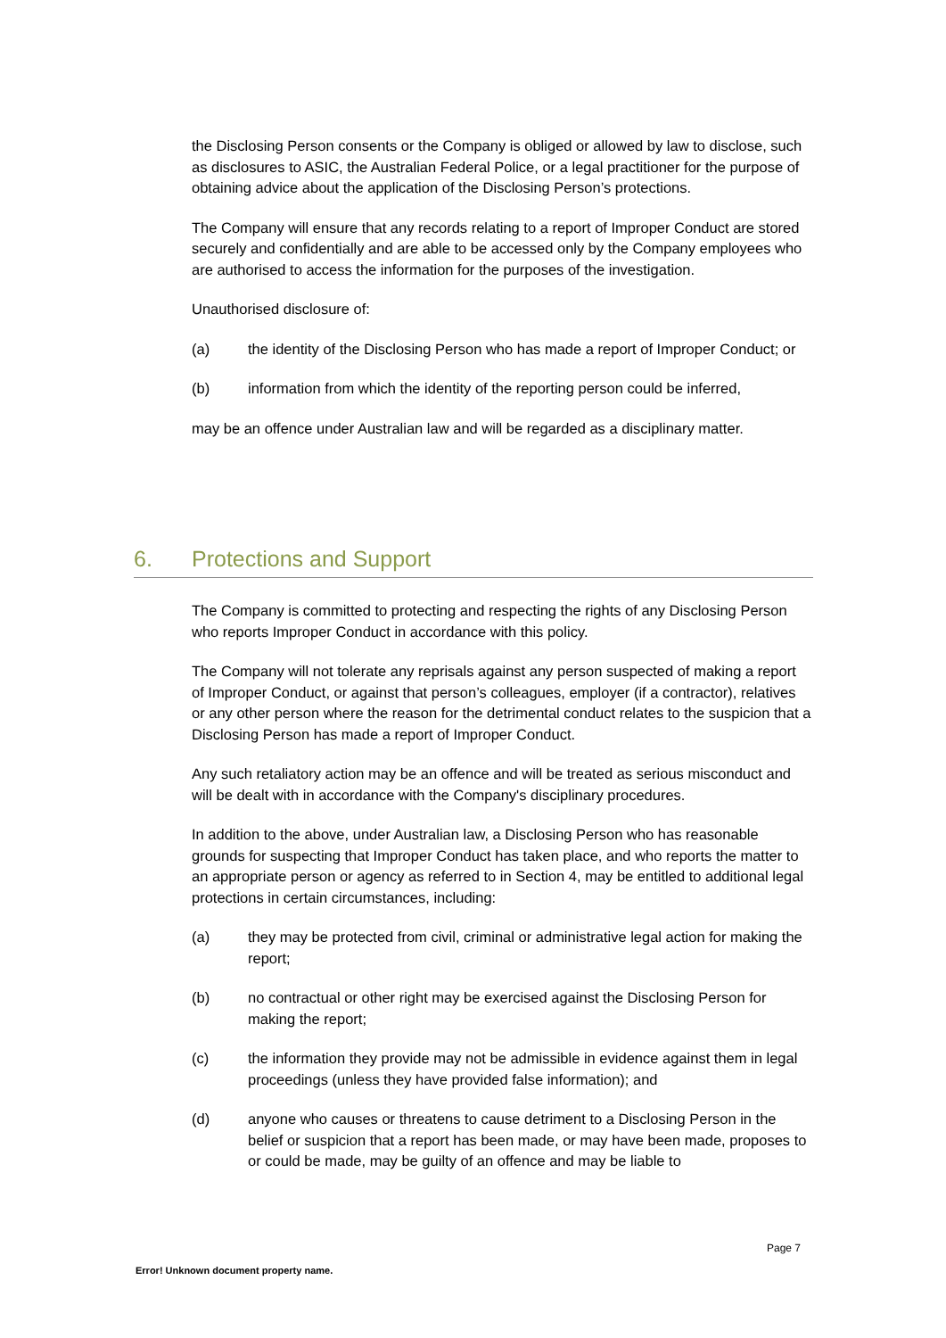the Disclosing Person consents or the Company is obliged or allowed by law to disclose, such as disclosures to ASIC, the Australian Federal Police, or a legal practitioner for the purpose of obtaining advice about the application of the Disclosing Person’s protections.
The Company will ensure that any records relating to a report of Improper Conduct are stored securely and confidentially and are able to be accessed only by the Company employees who are authorised to access the information for the purposes of the investigation.
Unauthorised disclosure of:
(a) the identity of the Disclosing Person who has made a report of Improper Conduct; or
(b) information from which the identity of the reporting person could be inferred,
may be an offence under Australian law and will be regarded as a disciplinary matter.
6. Protections and Support
The Company is committed to protecting and respecting the rights of any Disclosing Person who reports Improper Conduct in accordance with this policy.
The Company will not tolerate any reprisals against any person suspected of making a report of Improper Conduct, or against that person’s colleagues, employer (if a contractor), relatives or any other person where the reason for the detrimental conduct relates to the suspicion that a Disclosing Person has made a report of Improper Conduct.
Any such retaliatory action may be an offence and will be treated as serious misconduct and will be dealt with in accordance with the Company's disciplinary procedures.
In addition to the above, under Australian law, a Disclosing Person who has reasonable grounds for suspecting that Improper Conduct has taken place, and who reports the matter to an appropriate person or agency as referred to in Section 4, may be entitled to additional legal protections in certain circumstances, including:
(a) they may be protected from civil, criminal or administrative legal action for making the report;
(b) no contractual or other right may be exercised against the Disclosing Person for making the report;
(c) the information they provide may not be admissible in evidence against them in legal proceedings (unless they have provided false information); and
(d) anyone who causes or threatens to cause detriment to a Disclosing Person in the belief or suspicion that a report has been made, or may have been made, proposes to or could be made, may be guilty of an offence and may be liable to
Page 7
Error! Unknown document property name.